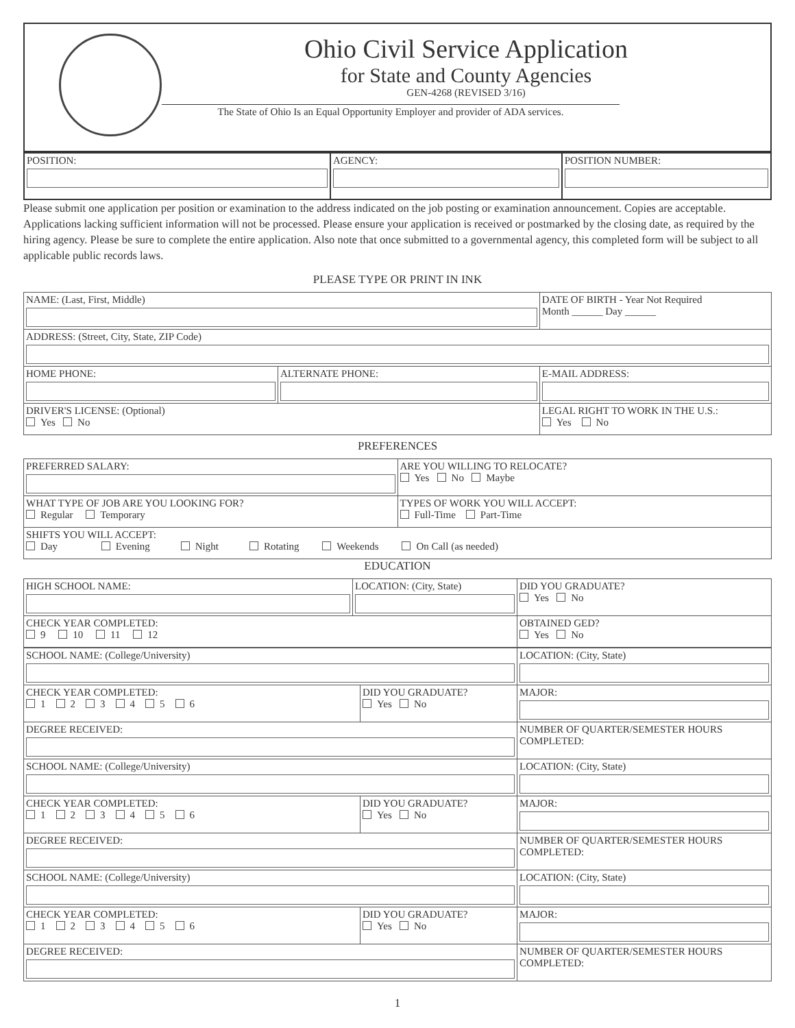Ohio Civil Service Application
for State and County Agencies
GEN-4268 (REVISED 3/16)
The State of Ohio Is an Equal Opportunity Employer and provider of ADA services.
| POSITION: | AGENCY: | POSITION NUMBER: |
Please submit one application per position or examination to the address indicated on the job posting or examination announcement. Copies are acceptable. Applications lacking sufficient information will not be processed. Please ensure your application is received or postmarked by the closing date, as required by the hiring agency. Please be sure to complete the entire application. Also note that once submitted to a governmental agency, this completed form will be subject to all applicable public records laws.
PLEASE TYPE OR PRINT IN INK
| NAME: (Last, First, Middle) | | DATE OF BIRTH - Year Not Required Month ______ Day ______ |
| ADDRESS: (Street, City, State, ZIP Code) | | |
| HOME PHONE: | ALTERNATE PHONE: | E-MAIL ADDRESS: |
| DRIVER'S LICENSE: (Optional) Yes No | | LEGAL RIGHT TO WORK IN THE U.S.: Yes No |
PREFERENCES
| PREFERRED SALARY: | ARE YOU WILLING TO RELOCATE? Yes No Maybe |
| WHAT TYPE OF JOB ARE YOU LOOKING FOR? Regular Temporary | TYPES OF WORK YOU WILL ACCEPT: Full-Time Part-Time |
| SHIFTS YOU WILL ACCEPT: Day Evening Night Rotating Weekends On Call (as needed) | |
EDUCATION
| HIGH SCHOOL NAME: | LOCATION: (City, State) | DID YOU GRADUATE? Yes No |
| CHECK YEAR COMPLETED: 9 10 11 12 | | OBTAINED GED? Yes No |
| SCHOOL NAME: (College/University) | | LOCATION: (City, State) |
| CHECK YEAR COMPLETED: 1 2 3 4 5 6 | DID YOU GRADUATE? Yes No | MAJOR: |
| DEGREE RECEIVED: | | NUMBER OF QUARTER/SEMESTER HOURS COMPLETED: |
| SCHOOL NAME: (College/University) | | LOCATION: (City, State) |
| CHECK YEAR COMPLETED: 1 2 3 4 5 6 | DID YOU GRADUATE? Yes No | MAJOR: |
| DEGREE RECEIVED: | | NUMBER OF QUARTER/SEMESTER HOURS COMPLETED: |
| SCHOOL NAME: (College/University) | | LOCATION: (City, State) |
| CHECK YEAR COMPLETED: 1 2 3 4 5 6 | DID YOU GRADUATE? Yes No | MAJOR: |
| DEGREE RECEIVED: | | NUMBER OF QUARTER/SEMESTER HOURS COMPLETED: |
1